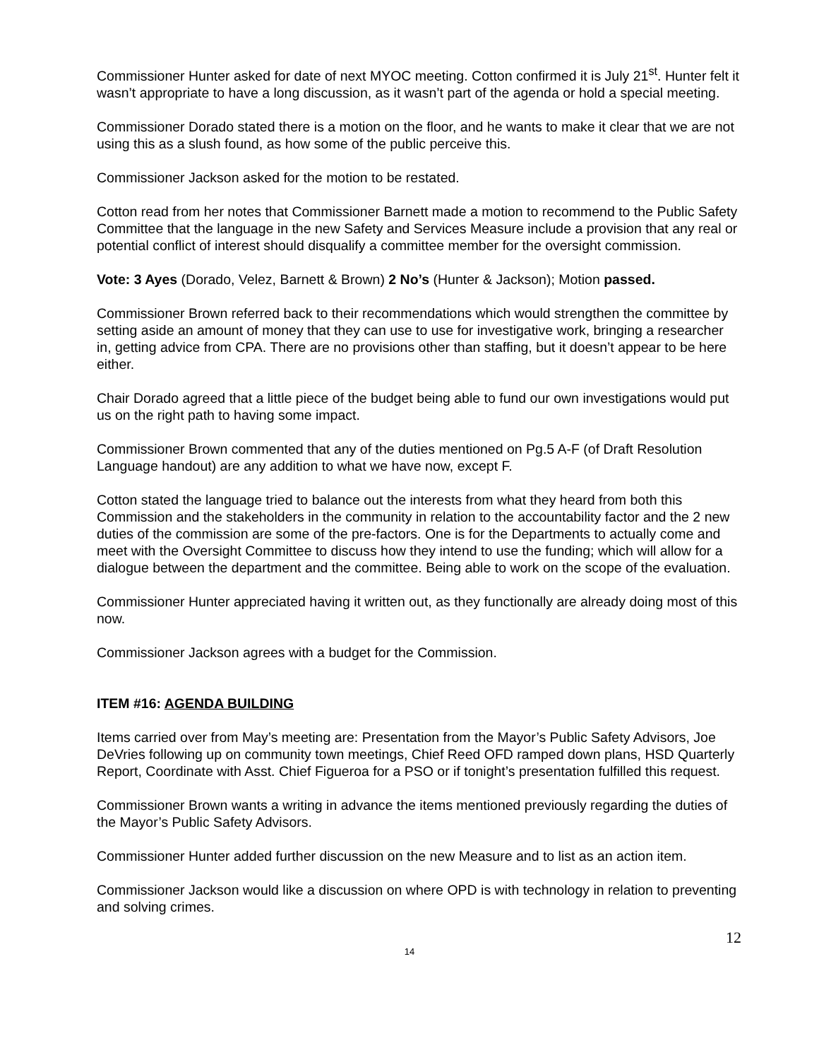Commissioner Hunter asked for date of next MYOC meeting. Cotton confirmed it is July 21<sup>st</sup>. Hunter felt it wasn’t appropriate to have a long discussion, as it wasn’t part of the agenda or hold a special meeting.
Commissioner Dorado stated there is a motion on the floor, and he wants to make it clear that we are not using this as a slush found, as how some of the public perceive this.
Commissioner Jackson asked for the motion to be restated.
Cotton read from her notes that Commissioner Barnett made a motion to recommend to the Public Safety Committee that the language in the new Safety and Services Measure include a provision that any real or potential conflict of interest should disqualify a committee member for the oversight commission.
Vote: 3 Ayes (Dorado, Velez, Barnett & Brown) 2 No’s (Hunter & Jackson); Motion passed.
Commissioner Brown referred back to their recommendations which would strengthen the committee by setting aside an amount of money that they can use to use for investigative work, bringing a researcher in, getting advice from CPA. There are no provisions other than staffing, but it doesn’t appear to be here either.
Chair Dorado agreed that a little piece of the budget being able to fund our own investigations would put us on the right path to having some impact.
Commissioner Brown commented that any of the duties mentioned on Pg.5 A-F (of Draft Resolution Language handout) are any addition to what we have now, except F.
Cotton stated the language tried to balance out the interests from what they heard from both this Commission and the stakeholders in the community in relation to the accountability factor and the 2 new duties of the commission are some of the pre-factors. One is for the Departments to actually come and meet with the Oversight Committee to discuss how they intend to use the funding; which will allow for a dialogue between the department and the committee. Being able to work on the scope of the evaluation.
Commissioner Hunter appreciated having it written out, as they functionally are already doing most of this now.
Commissioner Jackson agrees with a budget for the Commission.
ITEM #16: AGENDA BUILDING
Items carried over from May’s meeting are: Presentation from the Mayor’s Public Safety Advisors, Joe DeVries following up on community town meetings, Chief Reed OFD ramped down plans, HSD Quarterly Report, Coordinate with Asst. Chief Figueroa for a PSO or if tonight’s presentation fulfilled this request.
Commissioner Brown wants a writing in advance the items mentioned previously regarding the duties of the Mayor’s Public Safety Advisors.
Commissioner Hunter added further discussion on the new Measure and to list as an action item.
Commissioner Jackson would like a discussion on where OPD is with technology in relation to preventing and solving crimes.
12
14